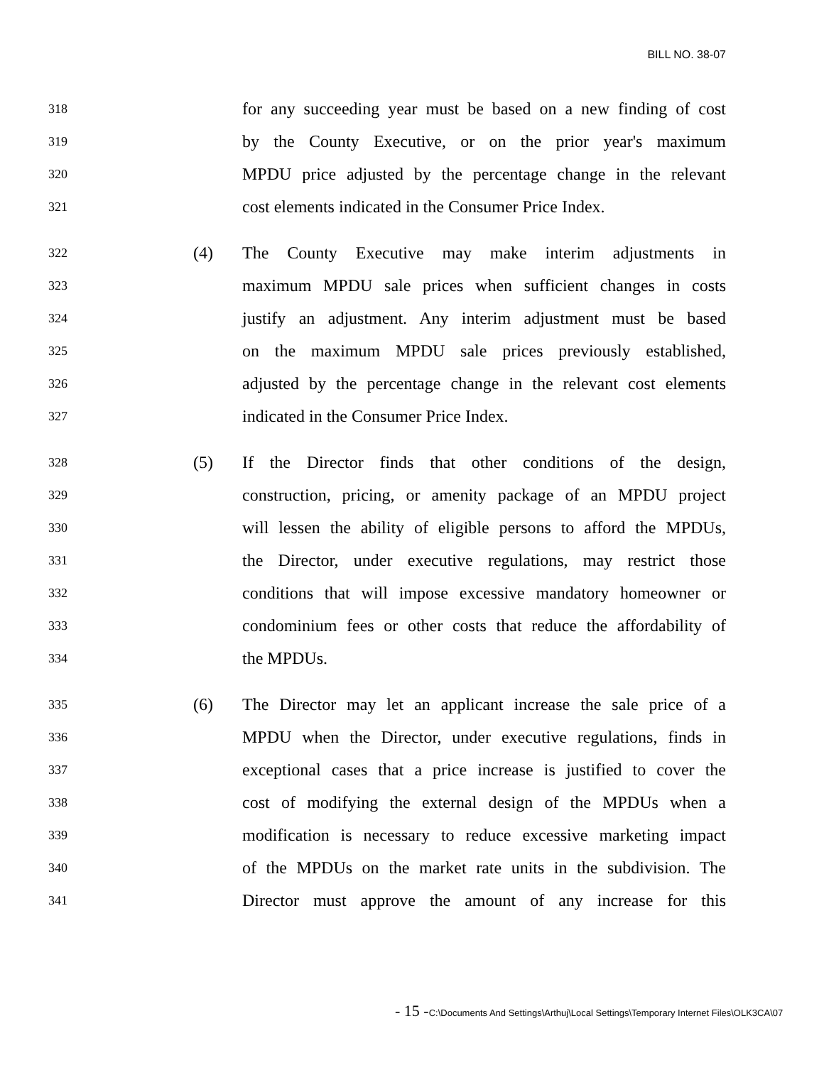BILL NO. 38-07
318
for any succeeding year must be based on a new finding of cost
319
by the County Executive, or on the prior year's maximum
320
MPDU price adjusted by the percentage change in the relevant
321
cost elements indicated in the Consumer Price Index.
322
(4) The County Executive may make interim adjustments in
323
maximum MPDU sale prices when sufficient changes in costs
324
justify an adjustment. Any interim adjustment must be based
325
on the maximum MPDU sale prices previously established,
326
adjusted by the percentage change in the relevant cost elements
327
indicated in the Consumer Price Index.
328
(5) If the Director finds that other conditions of the design,
329
construction, pricing, or amenity package of an MPDU project
330
will lessen the ability of eligible persons to afford the MPDUs,
331
the Director, under executive regulations, may restrict those
332
conditions that will impose excessive mandatory homeowner or
333
condominium fees or other costs that reduce the affordability of
334
the MPDUs.
335
(6) The Director may let an applicant increase the sale price of a
336
MPDU when the Director, under executive regulations, finds in
337
exceptional cases that a price increase is justified to cover the
338
cost of modifying the external design of the MPDUs when a
339
modification is necessary to reduce excessive marketing impact
340
of the MPDUs on the market rate units in the subdivision. The
341
Director must approve the amount of any increase for this
- 15 -C:\Documents And Settings\Arthuj\Local Settings\Temporary Internet Files\OLK3CA\07